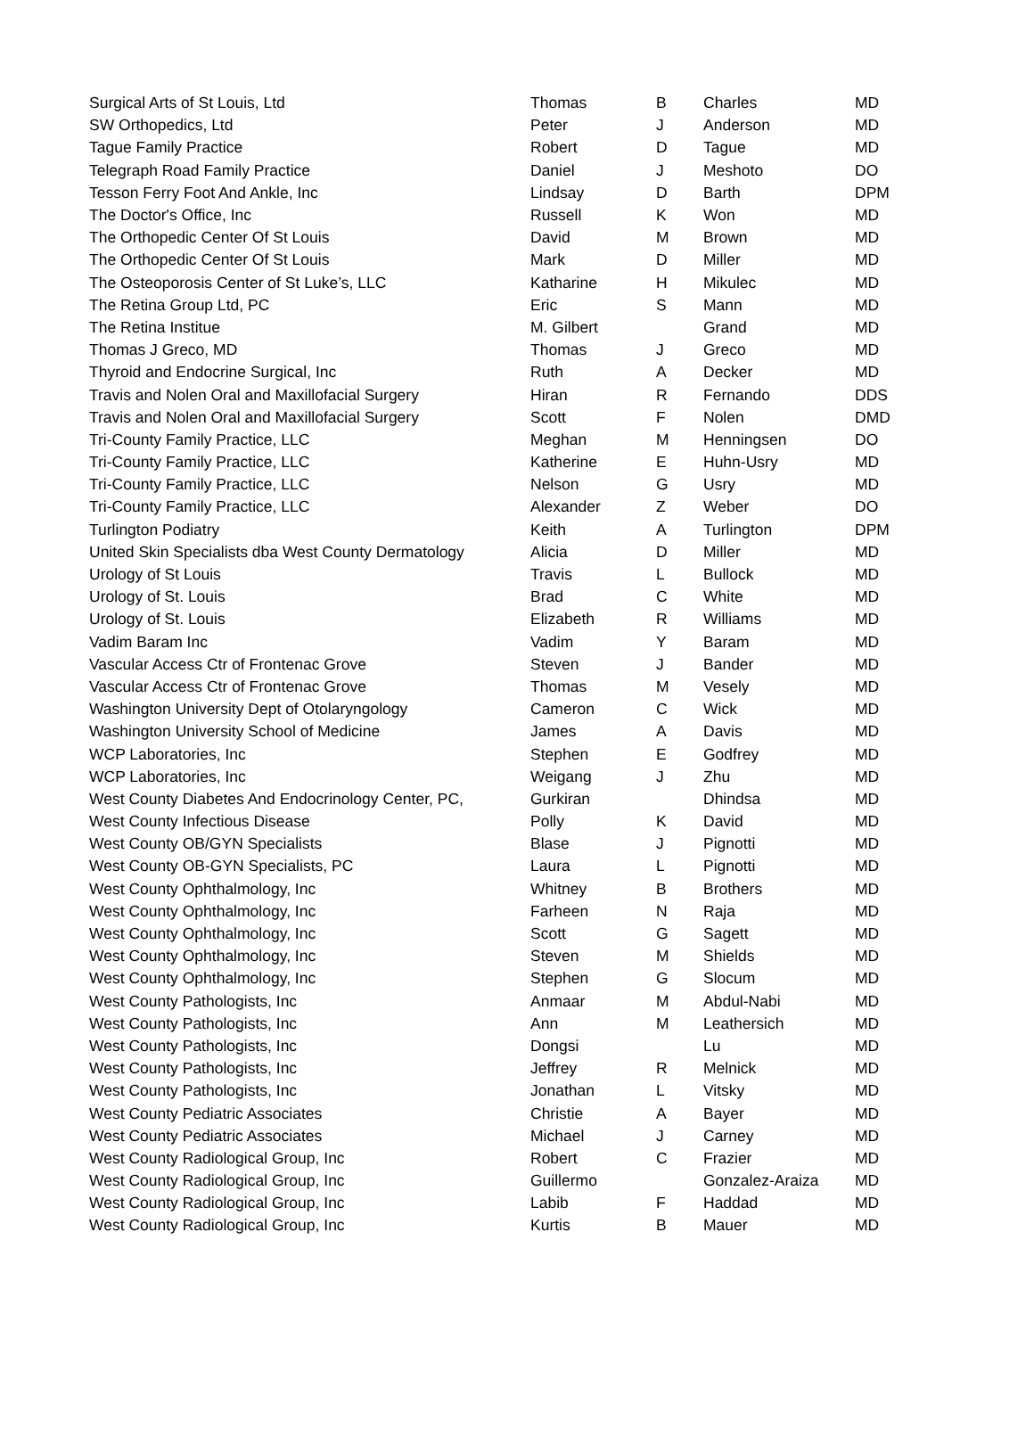| Surgical Arts of St Louis, Ltd | Thomas | B | Charles | MD |
| SW Orthopedics, Ltd | Peter | J | Anderson | MD |
| Tague Family Practice | Robert | D | Tague | MD |
| Telegraph Road Family Practice | Daniel | J | Meshoto | DO |
| Tesson Ferry Foot And Ankle, Inc | Lindsay | D | Barth | DPM |
| The Doctor's Office, Inc | Russell | K | Won | MD |
| The Orthopedic Center Of St Louis | David | M | Brown | MD |
| The Orthopedic Center Of St Louis | Mark | D | Miller | MD |
| The Osteoporosis Center of St Luke’s, LLC | Katharine | H | Mikulec | MD |
| The Retina Group Ltd, PC | Eric | S | Mann | MD |
| The Retina Institue | M. Gilbert | | Grand | MD |
| Thomas J Greco, MD | Thomas | J | Greco | MD |
| Thyroid and Endocrine Surgical, Inc | Ruth | A | Decker | MD |
| Travis and Nolen Oral and Maxillofacial Surgery | Hiran | R | Fernando | DDS |
| Travis and Nolen Oral and Maxillofacial Surgery | Scott | F | Nolen | DMD |
| Tri-County Family Practice, LLC | Meghan | M | Henningsen | DO |
| Tri-County Family Practice, LLC | Katherine | E | Huhn-Usry | MD |
| Tri-County Family Practice, LLC | Nelson | G | Usry | MD |
| Tri-County Family Practice, LLC | Alexander | Z | Weber | DO |
| Turlington Podiatry | Keith | A | Turlington | DPM |
| United Skin Specialists dba West County Dermatology | Alicia | D | Miller | MD |
| Urology of St Louis | Travis | L | Bullock | MD |
| Urology of St. Louis | Brad | C | White | MD |
| Urology of St. Louis | Elizabeth | R | Williams | MD |
| Vadim Baram Inc | Vadim | Y | Baram | MD |
| Vascular Access Ctr of Frontenac Grove | Steven | J | Bander | MD |
| Vascular Access Ctr of Frontenac Grove | Thomas | M | Vesely | MD |
| Washington University Dept of Otolaryngology | Cameron | C | Wick | MD |
| Washington University School of Medicine | James | A | Davis | MD |
| WCP Laboratories, Inc | Stephen | E | Godfrey | MD |
| WCP Laboratories, Inc | Weigang | J | Zhu | MD |
| West County Diabetes And Endocrinology Center, PC, | Gurkiran | | Dhindsa | MD |
| West County Infectious Disease | Polly | K | David | MD |
| West County OB/GYN Specialists | Blase | J | Pignotti | MD |
| West County OB-GYN Specialists, PC | Laura | L | Pignotti | MD |
| West County Ophthalmology, Inc | Whitney | B | Brothers | MD |
| West County Ophthalmology, Inc | Farheen | N | Raja | MD |
| West County Ophthalmology, Inc | Scott | G | Sagett | MD |
| West County Ophthalmology, Inc | Steven | M | Shields | MD |
| West County Ophthalmology, Inc | Stephen | G | Slocum | MD |
| West County Pathologists, Inc | Anmaar | M | Abdul-Nabi | MD |
| West County Pathologists, Inc | Ann | M | Leathersich | MD |
| West County Pathologists, Inc | Dongsi | | Lu | MD |
| West County Pathologists, Inc | Jeffrey | R | Melnick | MD |
| West County Pathologists, Inc | Jonathan | L | Vitsky | MD |
| West County Pediatric Associates | Christie | A | Bayer | MD |
| West County Pediatric Associates | Michael | J | Carney | MD |
| West County Radiological Group, Inc | Robert | C | Frazier | MD |
| West County Radiological Group, Inc | Guillermo | | Gonzalez-Araiza | MD |
| West County Radiological Group, Inc | Labib | F | Haddad | MD |
| West County Radiological Group, Inc | Kurtis | B | Mauer | MD |